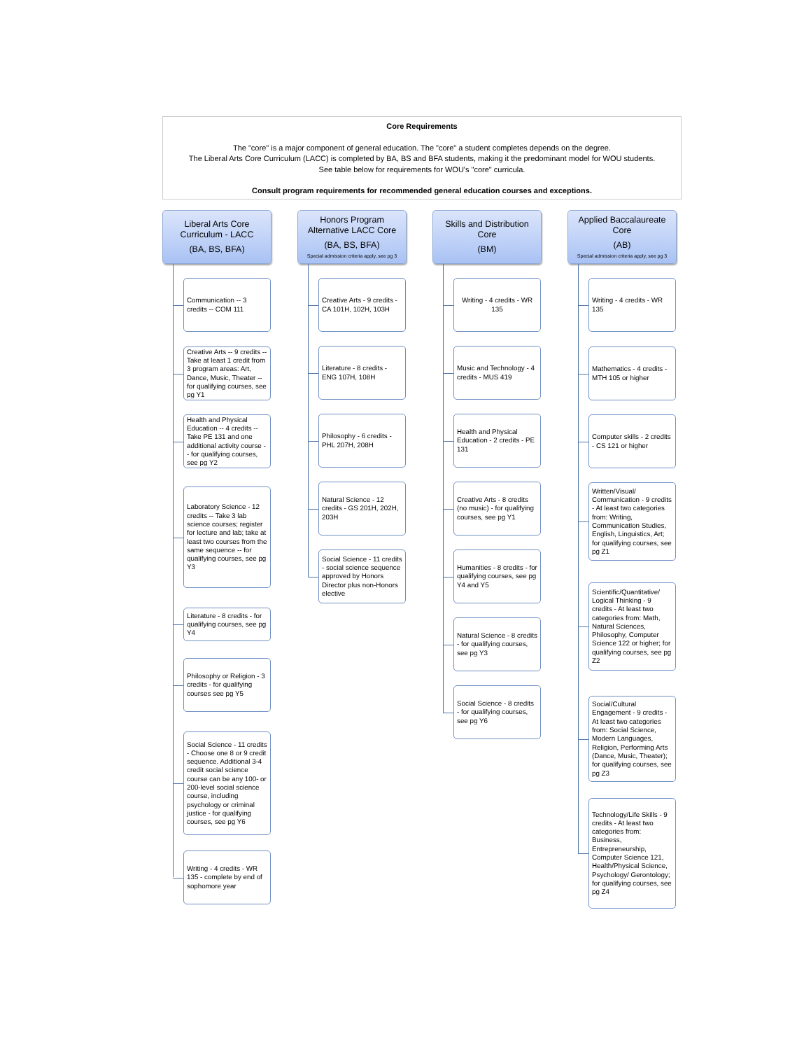Core Requirements
The "core" is a major component of general education. The "core" a student completes depends on the degree.
The Liberal Arts Core Curriculum (LACC) is completed by BA, BS and BFA students, making it the predominant model for WOU students.
See table below for requirements for WOU's "core" curricula.
Consult program requirements for recommended general education courses and exceptions.
Liberal Arts Core
Curriculum - LACC
(BA, BS, BFA)
Communication -- 3 credits -- COM 111
Creative Arts -- 9 credits -- Take at least 1 credit from 3 program areas: Art, Dance, Music, Theater -- for qualifying courses, see pg Y1
Health and Physical Education -- 4 credits -- Take PE 131 and one additional activity course -- for qualifying courses, see pg Y2
Laboratory Science - 12 credits -- Take 3 lab science courses; register for lecture and lab; take at least two courses from the same sequence -- for qualifying courses, see pg Y3
Literature - 8 credits - for qualifying courses, see pg Y4
Philosophy or Religion - 3 credits - for qualifying courses see pg Y5
Social Science - 11 credits - Choose one 8 or 9 credit sequence. Additional 3-4 credit social science course can be any 100- or 200-level social science course, including psychology or criminal justice - for qualifying courses, see pg Y6
Writing - 4 credits - WR 135 - complete by end of sophomore year
Honors Program
Alternative LACC Core
(BA, BS, BFA)
Special admission criteria apply, see pg 3
Creative Arts - 9 credits - CA 101H, 102H, 103H
Literature - 8 credits - ENG 107H, 108H
Philosophy - 6 credits - PHL 207H, 208H
Natural Science - 12 credits - GS 201H, 202H, 203H
Social Science - 11 credits - social science sequence approved by Honors Director plus non-Honors elective
Skills and Distribution
Core
(BM)
Writing - 4 credits - WR 135
Music and Technology - 4 credits - MUS 419
Health and Physical Education - 2 credits - PE 131
Creative Arts - 8 credits (no music) - for qualifying courses, see pg Y1
Humanities - 8 credits - for qualifying courses, see pg Y4 and Y5
Natural Science - 8 credits - for qualifying courses, see pg Y3
Social Science - 8 credits - for qualifying courses, see pg Y6
Applied Baccalaureate
Core
(AB)
Special admission criteria apply, see pg 3
Writing - 4 credits - WR 135
Mathematics - 4 credits - MTH 105 or higher
Computer skills - 2 credits - CS 121 or higher
Written/Visual/ Communication - 9 credits - At least two categories from: Writing, Communication Studies, English, Linguistics, Art; for qualifying courses, see pg Z1
Scientific/Quantitative/ Logical Thinking - 9 credits - At least two categories from: Math, Natural Sciences, Philosophy, Computer Science 122 or higher; for qualifying courses, see pg Z2
Social/Cultural Engagement - 9 credits - At least two categories from: Social Science, Modern Languages, Religion, Performing Arts (Dance, Music, Theater); for qualifying courses, see pg Z3
Technology/Life Skills - 9 credits - At least two categories from: Business, Entrepreneurship, Computer Science 121, Health/Physical Science, Psychology/ Gerontology; for qualifying courses, see pg Z4